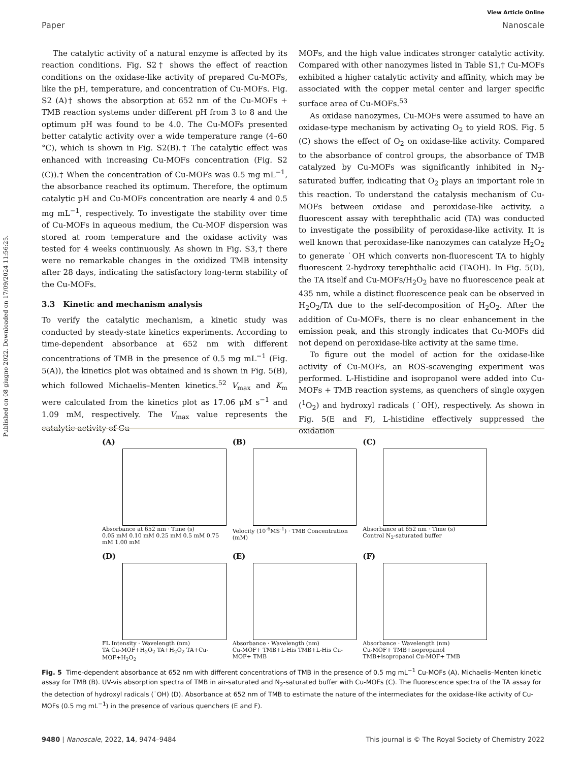Published on 08 giugno 2022. Downloaded on 17/09/2024 11:56:25.
View Article Online
Paper Nanoscale
The catalytic activity of a natural enzyme is affected by its reaction conditions. Fig. S2† shows the effect of reaction conditions on the oxidase-like activity of prepared Cu-MOFs, like the pH, temperature, and concentration of Cu-MOFs. Fig. S2 (A)† shows the absorption at 652 nm of the Cu-MOFs + TMB reaction systems under different pH from 3 to 8 and the optimum pH was found to be 4.0. The Cu-MOFs presented better catalytic activity over a wide temperature range (4–60 °C), which is shown in Fig. S2(B).† The catalytic effect was enhanced with increasing Cu-MOFs concentration (Fig. S2 (C)).† When the concentration of Cu-MOFs was 0.5 mg mL<sup>−1</sup>, the absorbance reached its optimum. Therefore, the optimum catalytic pH and Cu-MOFs concentration are nearly 4 and 0.5 mg mL<sup>−1</sup>, respectively. To investigate the stability over time of Cu-MOFs in aqueous medium, the Cu-MOF dispersion was stored at room temperature and the oxidase activity was tested for 4 weeks continuously. As shown in Fig. S3,† there were no remarkable changes in the oxidized TMB intensity after 28 days, indicating the satisfactory long-term stability of the Cu-MOFs.
3.3 Kinetic and mechanism analysis
To verify the catalytic mechanism, a kinetic study was conducted by steady-state kinetics experiments. According to time-dependent absorbance at 652 nm with different concentrations of TMB in the presence of 0.5 mg mL<sup>−1</sup> (Fig. 5(A)), the kinetics plot was obtained and is shown in Fig. 5(B), which followed Michaelis–Menten kinetics.<sup>52</sup> V<sub>max</sub> and K<sub>m</sub> were calculated from the kinetics plot as 17.06 μM s<sup>−1</sup> and 1.09 mM, respectively. The V<sub>max</sub> value represents the catalytic activity of Cu-
MOFs, and the high value indicates stronger catalytic activity. Compared with other nanozymes listed in Table S1,† Cu-MOFs exhibited a higher catalytic activity and affinity, which may be associated with the copper metal center and larger specific surface area of Cu-MOFs.<sup>53</sup>
As oxidase nanozymes, Cu-MOFs were assumed to have an oxidase-type mechanism by activating O<sub>2</sub> to yield ROS. Fig. 5 (C) shows the effect of O<sub>2</sub> on oxidase-like activity. Compared to the absorbance of control groups, the absorbance of TMB catalyzed by Cu-MOFs was significantly inhibited in N<sub>2</sub>-saturated buffer, indicating that O<sub>2</sub> plays an important role in this reaction. To understand the catalysis mechanism of Cu-MOFs between oxidase and peroxidase-like activity, a fluorescent assay with terephthalic acid (TA) was conducted to investigate the possibility of peroxidase-like activity. It is well known that peroxidase-like nanozymes can catalyze H<sub>2</sub>O<sub>2</sub> to generate ˙OH which converts non-fluorescent TA to highly fluorescent 2-hydroxy terephthalic acid (TAOH). In Fig. 5(D), the TA itself and Cu-MOFs/H<sub>2</sub>O<sub>2</sub> have no fluorescence peak at 435 nm, while a distinct fluorescence peak can be observed in H<sub>2</sub>O<sub>2</sub>/TA due to the self-decomposition of H<sub>2</sub>O<sub>2</sub>. After the addition of Cu-MOFs, there is no clear enhancement in the emission peak, and this strongly indicates that Cu-MOFs did not depend on peroxidase-like activity at the same time.
To figure out the model of action for the oxidase-like activity of Cu-MOFs, an ROS-scavenging experiment was performed. L-Histidine and isopropanol were added into Cu-MOFs + TMB reaction systems, as quenchers of single oxygen (<sup>1</sup>O<sub>2</sub>) and hydroxyl radicals (˙OH), respectively. As shown in Fig. 5(E and F), L-histidine effectively suppressed the oxidation
(A)
Absorbance at 652 nm · Time (s)
0.05 mM 0.10 mM 0.25 mM 0.5 mM 0.75 mM 1.00 mM
(B)
Velocity (10<sup>-6</sup>MS<sup>-1</sup>) · TMB Concentration (mM)
(C)
Absorbance at 652 nm · Time (s)
Control N<sub>2</sub>-saturated buffer
(D)
FL Intensity · Wavelength (nm)
TA Cu-MOF+H<sub>2</sub>O<sub>2</sub> TA+H<sub>2</sub>O<sub>2</sub> TA+Cu-MOF+H<sub>2</sub>O<sub>2</sub>
(E)
Absorbance · Wavelength (nm)
Cu-MOF+ TMB+L-His TMB+L-His Cu-MOF+ TMB
(F)
Absorbance · Wavelength (nm)
Cu-MOF+ TMB+isopropanol TMB+isopropanol Cu-MOF+ TMB
Fig. 5 Time-dependent absorbance at 652 nm with different concentrations of TMB in the presence of 0.5 mg mL<sup>−1</sup> Cu-MOFs (A). Michaelis–Menten kinetic assay for TMB (B). UV-vis absorption spectra of TMB in air-saturated and N<sub>2</sub>-saturated buffer with Cu-MOFs (C). The fluorescence spectra of the TA assay for the detection of hydroxyl radicals (˙OH) (D). Absorbance at 652 nm of TMB to estimate the nature of the intermediates for the oxidase-like activity of Cu-MOFs (0.5 mg mL<sup>−1</sup>) in the presence of various quenchers (E and F).
9480 | Nanoscale, 2022, 14, 9474–9484 This journal is © The Royal Society of Chemistry 2022